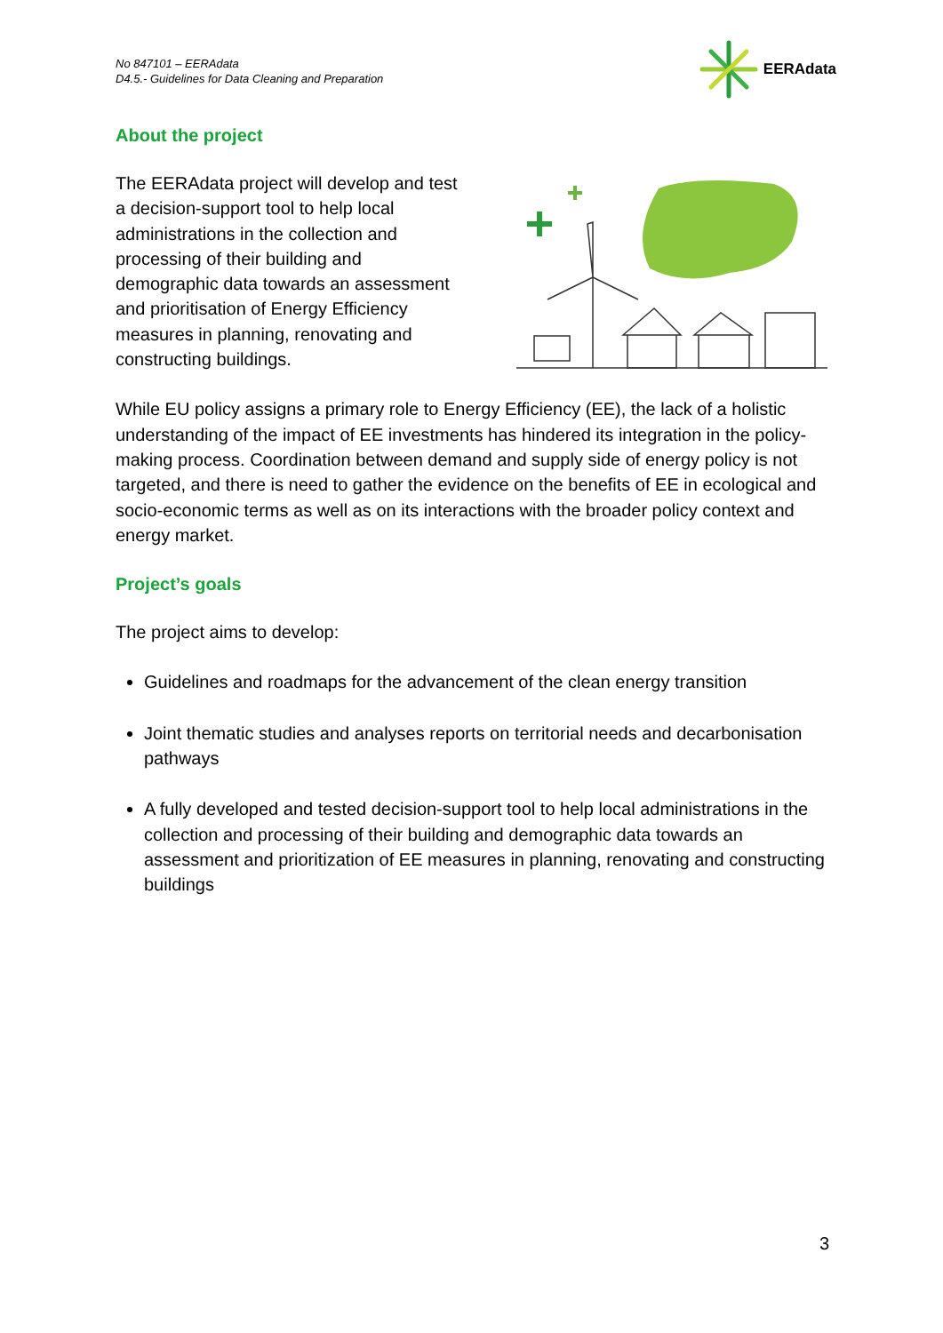No 847101 – EERAdata
D4.5.- Guidelines for Data Cleaning and Preparation
EERAdata
About the project
The EERAdata project will develop and test a decision-support tool to help local administrations in the collection and processing of their building and demographic data towards an assessment and prioritisation of Energy Efficiency measures in planning, renovating and constructing buildings.
While EU policy assigns a primary role to Energy Efficiency (EE), the lack of a holistic understanding of the impact of EE investments has hindered its integration in the policy-making process. Coordination between demand and supply side of energy policy is not targeted, and there is need to gather the evidence on the benefits of EE in ecological and socio-economic terms as well as on its interactions with the broader policy context and energy market.
Project’s goals
The project aims to develop:
Guidelines and roadmaps for the advancement of the clean energy transition
Joint thematic studies and analyses reports on territorial needs and decarbonisation pathways
A fully developed and tested decision-support tool to help local administrations in the collection and processing of their building and demographic data towards an assessment and prioritization of EE measures in planning, renovating and constructing buildings
3